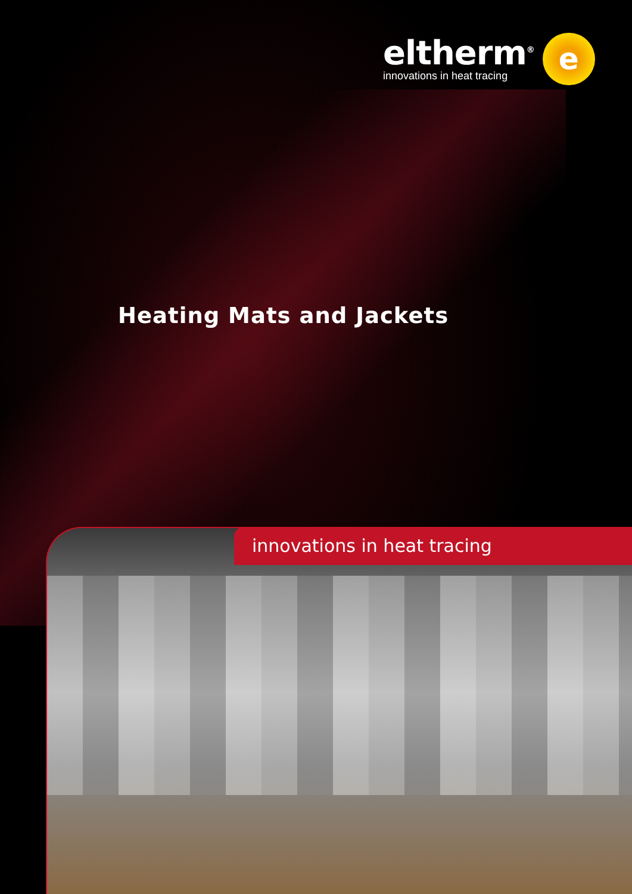eltherm<sup>®</sup>
innovations in heat tracing
e
Heating Mats and Jackets
innovations in heat tracing